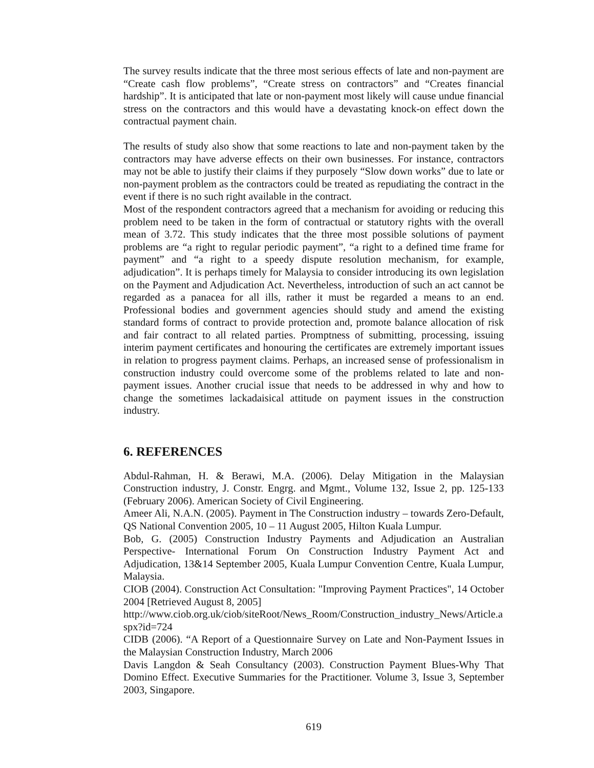The survey results indicate that the three most serious effects of late and non-payment are “Create cash flow problems”, “Create stress on contractors” and “Creates financial hardship”. It is anticipated that late or non-payment most likely will cause undue financial stress on the contractors and this would have a devastating knock-on effect down the contractual payment chain.
The results of study also show that some reactions to late and non-payment taken by the contractors may have adverse effects on their own businesses. For instance, contractors may not be able to justify their claims if they purposely “Slow down works” due to late or non-payment problem as the contractors could be treated as repudiating the contract in the event if there is no such right available in the contract.
Most of the respondent contractors agreed that a mechanism for avoiding or reducing this problem need to be taken in the form of contractual or statutory rights with the overall mean of 3.72. This study indicates that the three most possible solutions of payment problems are “a right to regular periodic payment”, “a right to a defined time frame for payment” and “a right to a speedy dispute resolution mechanism, for example, adjudication”. It is perhaps timely for Malaysia to consider introducing its own legislation on the Payment and Adjudication Act. Nevertheless, introduction of such an act cannot be regarded as a panacea for all ills, rather it must be regarded a means to an end. Professional bodies and government agencies should study and amend the existing standard forms of contract to provide protection and, promote balance allocation of risk and fair contract to all related parties. Promptness of submitting, processing, issuing interim payment certificates and honouring the certificates are extremely important issues in relation to progress payment claims. Perhaps, an increased sense of professionalism in construction industry could overcome some of the problems related to late and non-payment issues. Another crucial issue that needs to be addressed in why and how to change the sometimes lackadaisical attitude on payment issues in the construction industry.
6. REFERENCES
Abdul-Rahman, H. & Berawi, M.A. (2006). Delay Mitigation in the Malaysian Construction industry, J. Constr. Engrg. and Mgmt., Volume 132, Issue 2, pp. 125-133 (February 2006). American Society of Civil Engineering.
Ameer Ali, N.A.N. (2005). Payment in The Construction industry – towards Zero-Default, QS National Convention 2005, 10 – 11 August 2005, Hilton Kuala Lumpur.
Bob, G. (2005) Construction Industry Payments and Adjudication an Australian Perspective- International Forum On Construction Industry Payment Act and Adjudication, 13&14 September 2005, Kuala Lumpur Convention Centre, Kuala Lumpur, Malaysia.
CIOB (2004). Construction Act Consultation: "Improving Payment Practices", 14 October 2004 [Retrieved August 8, 2005]
http://www.ciob.org.uk/ciob/siteRoot/News_Room/Construction_industry_News/Article.aspx?id=724
CIDB (2006). “A Report of a Questionnaire Survey on Late and Non-Payment Issues in the Malaysian Construction Industry, March 2006
Davis Langdon & Seah Consultancy (2003). Construction Payment Blues-Why That Domino Effect. Executive Summaries for the Practitioner. Volume 3, Issue 3, September 2003, Singapore.
619